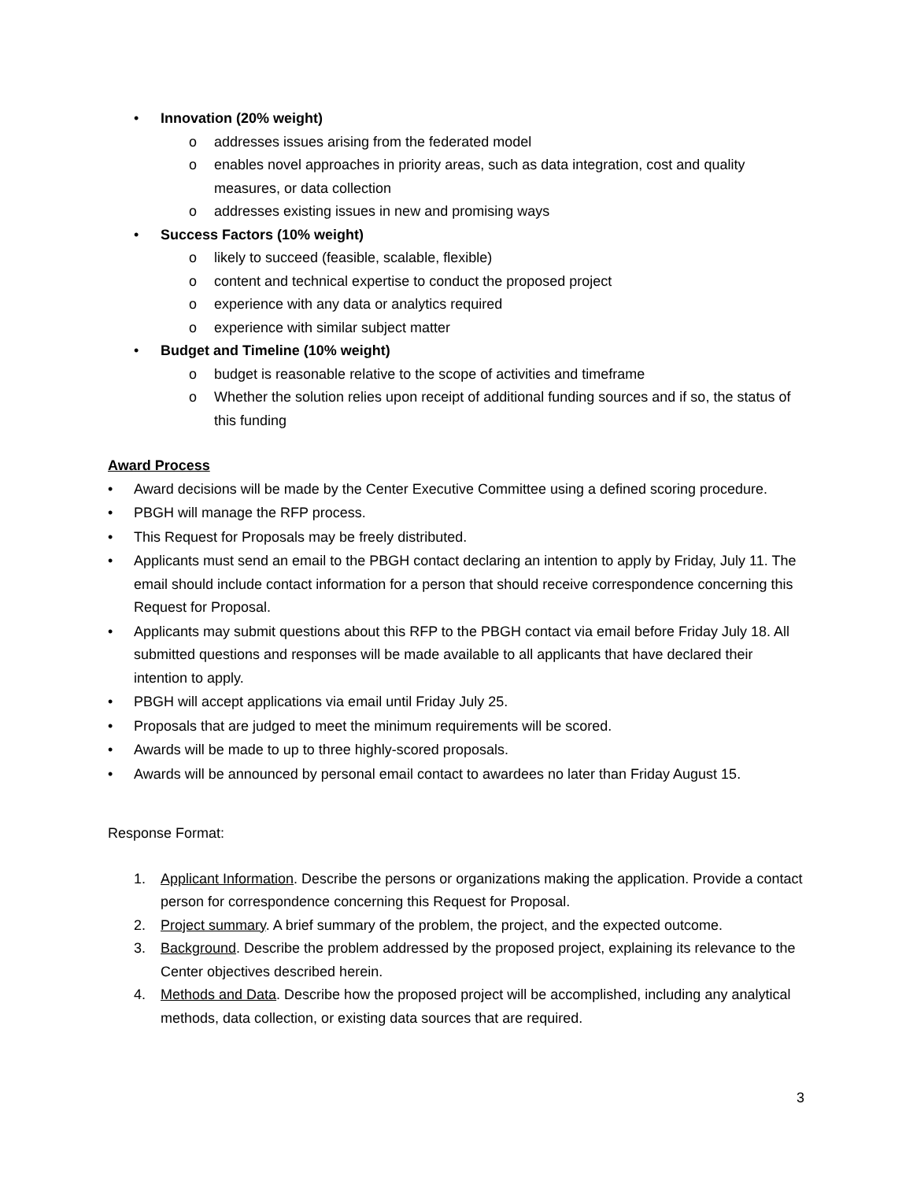• Innovation (20% weight)
o addresses issues arising from the federated model
o enables novel approaches in priority areas, such as data integration, cost and quality measures, or data collection
o addresses existing issues in new and promising ways
• Success Factors (10% weight)
o likely to succeed (feasible, scalable, flexible)
o content and technical expertise to conduct the proposed project
o experience with any data or analytics required
o experience with similar subject matter
• Budget and Timeline (10% weight)
o budget is reasonable relative to the scope of activities and timeframe
o Whether the solution relies upon receipt of additional funding sources and if so, the status of this funding
Award Process
• Award decisions will be made by the Center Executive Committee using a defined scoring procedure.
• PBGH will manage the RFP process.
• This Request for Proposals may be freely distributed.
• Applicants must send an email to the PBGH contact declaring an intention to apply by Friday, July 11. The email should include contact information for a person that should receive correspondence concerning this Request for Proposal.
• Applicants may submit questions about this RFP to the PBGH contact via email before Friday July 18. All submitted questions and responses will be made available to all applicants that have declared their intention to apply.
• PBGH will accept applications via email until Friday July 25.
• Proposals that are judged to meet the minimum requirements will be scored.
• Awards will be made to up to three highly-scored proposals.
• Awards will be announced by personal email contact to awardees no later than Friday August 15.
Response Format:
1. Applicant Information. Describe the persons or organizations making the application. Provide a contact person for correspondence concerning this Request for Proposal.
2. Project summary. A brief summary of the problem, the project, and the expected outcome.
3. Background. Describe the problem addressed by the proposed project, explaining its relevance to the Center objectives described herein.
4. Methods and Data. Describe how the proposed project will be accomplished, including any analytical methods, data collection, or existing data sources that are required.
3